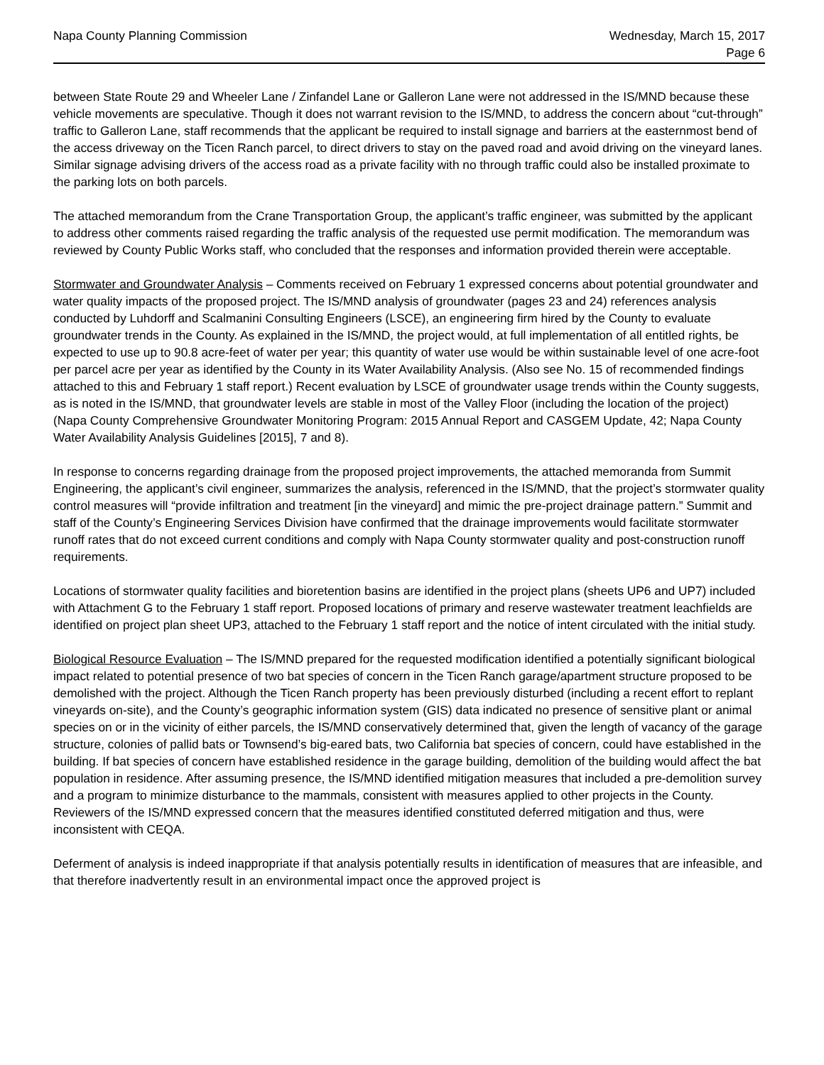Napa County Planning Commission
Wednesday, March 15, 2017
Page 6
between State Route 29 and Wheeler Lane / Zinfandel Lane or Galleron Lane were not addressed in the IS/MND because these vehicle movements are speculative. Though it does not warrant revision to the IS/MND, to address the concern about “cut-through” traffic to Galleron Lane, staff recommends that the applicant be required to install signage and barriers at the easternmost bend of the access driveway on the Ticen Ranch parcel, to direct drivers to stay on the paved road and avoid driving on the vineyard lanes. Similar signage advising drivers of the access road as a private facility with no through traffic could also be installed proximate to the parking lots on both parcels.
The attached memorandum from the Crane Transportation Group, the applicant’s traffic engineer, was submitted by the applicant to address other comments raised regarding the traffic analysis of the requested use permit modification. The memorandum was reviewed by County Public Works staff, who concluded that the responses and information provided therein were acceptable.
Stormwater and Groundwater Analysis – Comments received on February 1 expressed concerns about potential groundwater and water quality impacts of the proposed project. The IS/MND analysis of groundwater (pages 23 and 24) references analysis conducted by Luhdorff and Scalmanini Consulting Engineers (LSCE), an engineering firm hired by the County to evaluate groundwater trends in the County. As explained in the IS/MND, the project would, at full implementation of all entitled rights, be expected to use up to 90.8 acre-feet of water per year; this quantity of water use would be within sustainable level of one acre-foot per parcel acre per year as identified by the County in its Water Availability Analysis. (Also see No. 15 of recommended findings attached to this and February 1 staff report.) Recent evaluation by LSCE of groundwater usage trends within the County suggests, as is noted in the IS/MND, that groundwater levels are stable in most of the Valley Floor (including the location of the project) (Napa County Comprehensive Groundwater Monitoring Program: 2015 Annual Report and CASGEM Update, 42; Napa County Water Availability Analysis Guidelines [2015], 7 and 8).
In response to concerns regarding drainage from the proposed project improvements, the attached memoranda from Summit Engineering, the applicant’s civil engineer, summarizes the analysis, referenced in the IS/MND, that the project’s stormwater quality control measures will “provide infiltration and treatment [in the vineyard] and mimic the pre-project drainage pattern.” Summit and staff of the County’s Engineering Services Division have confirmed that the drainage improvements would facilitate stormwater runoff rates that do not exceed current conditions and comply with Napa County stormwater quality and post-construction runoff requirements.
Locations of stormwater quality facilities and bioretention basins are identified in the project plans (sheets UP6 and UP7) included with Attachment G to the February 1 staff report. Proposed locations of primary and reserve wastewater treatment leachfields are identified on project plan sheet UP3, attached to the February 1 staff report and the notice of intent circulated with the initial study.
Biological Resource Evaluation – The IS/MND prepared for the requested modification identified a potentially significant biological impact related to potential presence of two bat species of concern in the Ticen Ranch garage/apartment structure proposed to be demolished with the project. Although the Ticen Ranch property has been previously disturbed (including a recent effort to replant vineyards on-site), and the County’s geographic information system (GIS) data indicated no presence of sensitive plant or animal species on or in the vicinity of either parcels, the IS/MND conservatively determined that, given the length of vacancy of the garage structure, colonies of pallid bats or Townsend’s big-eared bats, two California bat species of concern, could have established in the building. If bat species of concern have established residence in the garage building, demolition of the building would affect the bat population in residence. After assuming presence, the IS/MND identified mitigation measures that included a pre-demolition survey and a program to minimize disturbance to the mammals, consistent with measures applied to other projects in the County. Reviewers of the IS/MND expressed concern that the measures identified constituted deferred mitigation and thus, were inconsistent with CEQA.
Deferment of analysis is indeed inappropriate if that analysis potentially results in identification of measures that are infeasible, and that therefore inadvertently result in an environmental impact once the approved project is